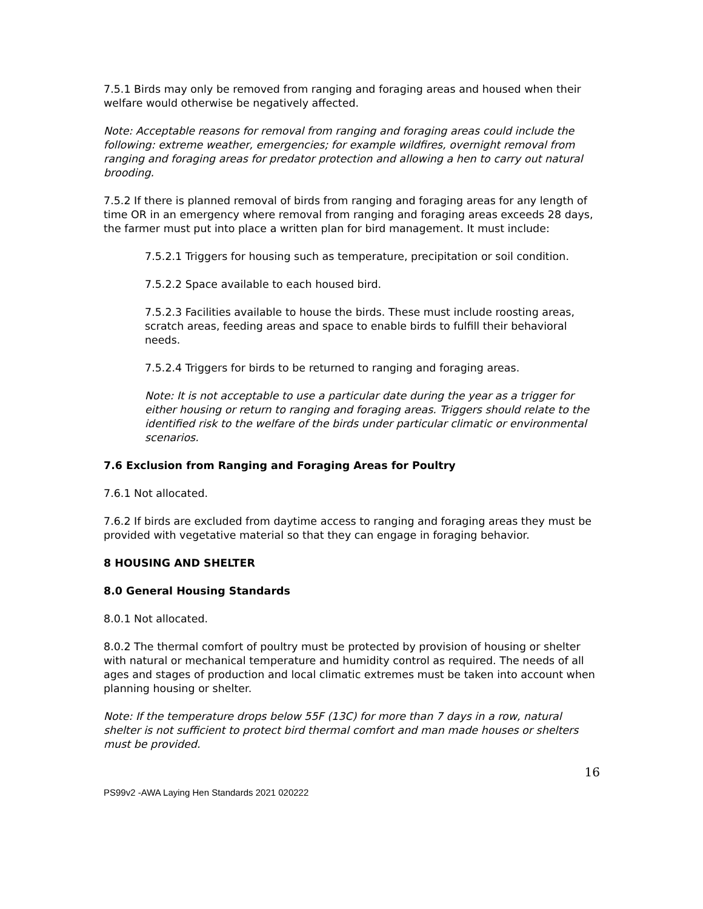7.5.1 Birds may only be removed from ranging and foraging areas and housed when their welfare would otherwise be negatively affected.
Note: Acceptable reasons for removal from ranging and foraging areas could include the following: extreme weather, emergencies; for example wildfires, overnight removal from ranging and foraging areas for predator protection and allowing a hen to carry out natural brooding.
7.5.2 If there is planned removal of birds from ranging and foraging areas for any length of time OR in an emergency where removal from ranging and foraging areas exceeds 28 days, the farmer must put into place a written plan for bird management. It must include:
7.5.2.1 Triggers for housing such as temperature, precipitation or soil condition.
7.5.2.2 Space available to each housed bird.
7.5.2.3 Facilities available to house the birds. These must include roosting areas, scratch areas, feeding areas and space to enable birds to fulfill their behavioral needs.
7.5.2.4 Triggers for birds to be returned to ranging and foraging areas.
Note: It is not acceptable to use a particular date during the year as a trigger for either housing or return to ranging and foraging areas. Triggers should relate to the identified risk to the welfare of the birds under particular climatic or environmental scenarios.
7.6 Exclusion from Ranging and Foraging Areas for Poultry
7.6.1 Not allocated.
7.6.2 If birds are excluded from daytime access to ranging and foraging areas they must be provided with vegetative material so that they can engage in foraging behavior.
8 HOUSING AND SHELTER
8.0 General Housing Standards
8.0.1 Not allocated.
8.0.2 The thermal comfort of poultry must be protected by provision of housing or shelter with natural or mechanical temperature and humidity control as required. The needs of all ages and stages of production and local climatic extremes must be taken into account when planning housing or shelter.
Note: If the temperature drops below 55F (13C) for more than 7 days in a row, natural shelter is not sufficient to protect bird thermal comfort and man made houses or shelters must be provided.
16
PS99v2 -AWA Laying Hen Standards 2021 020222